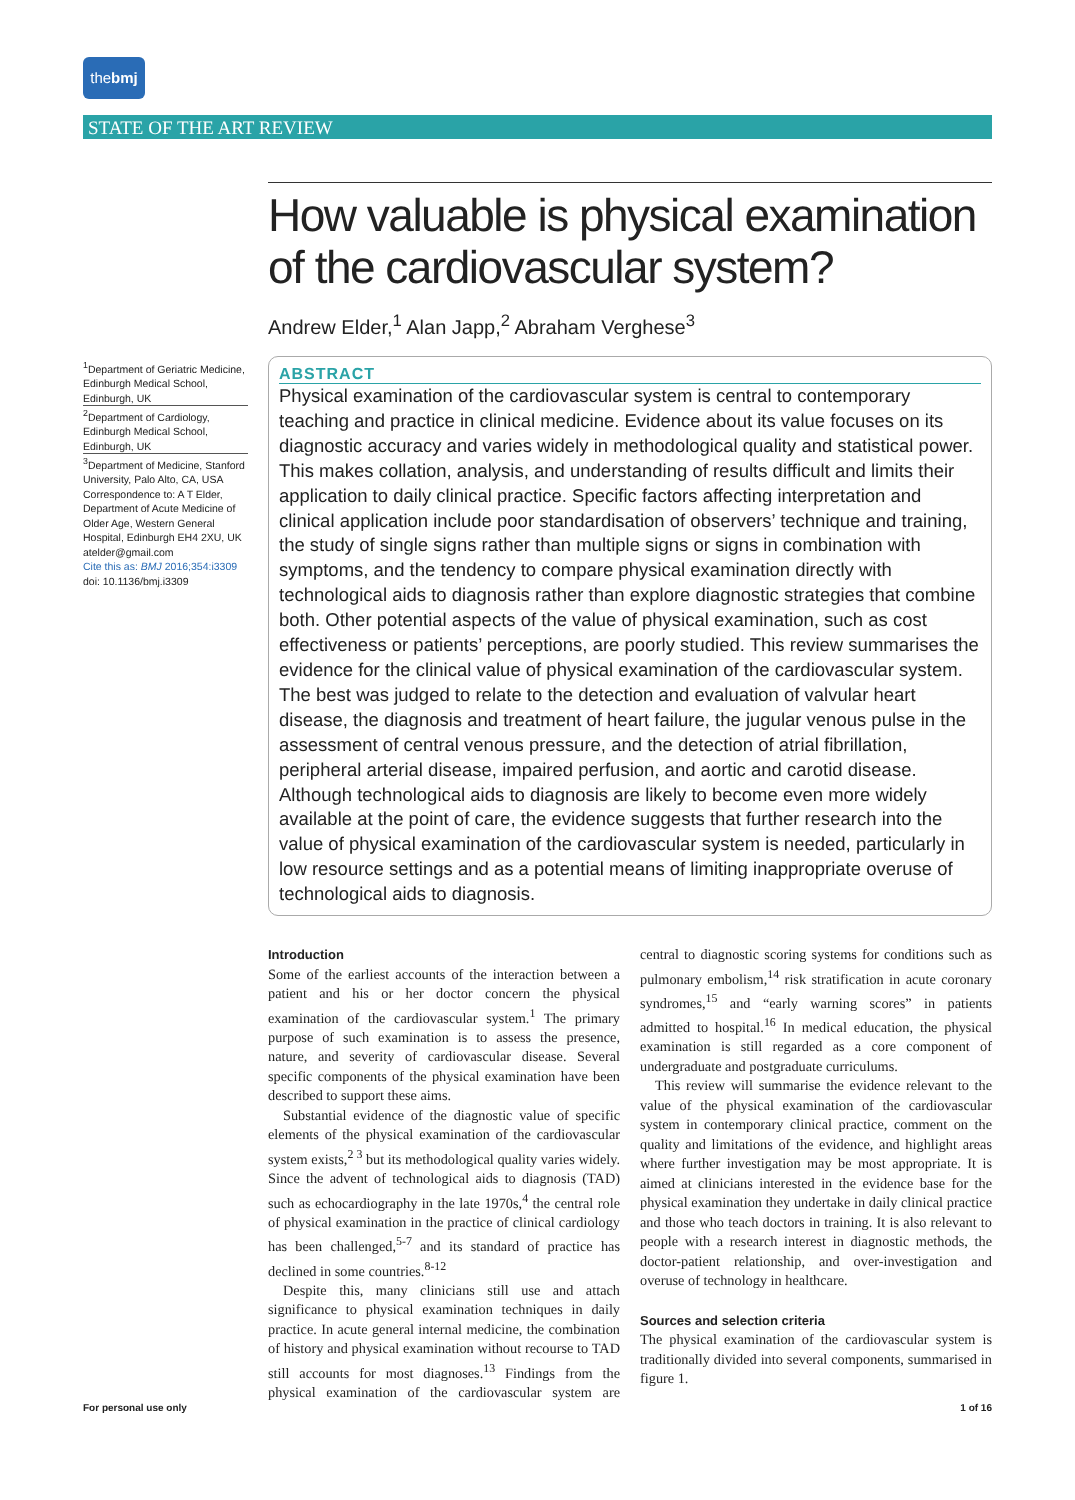thebmj
STATE OF THE ART REVIEW
How valuable is physical examination of the cardiovascular system?
Andrew Elder,<sup>1</sup> Alan Japp,<sup>2</sup> Abraham Verghese<sup>3</sup>
<sup>1</sup> Department of Geriatric Medicine, Edinburgh Medical School, Edinburgh, UK
<sup>2</sup> Department of Cardiology, Edinburgh Medical School, Edinburgh, UK
<sup>3</sup> Department of Medicine, Stanford University, Palo Alto, CA, USA
Correspondence to: A T Elder, Department of Acute Medicine of Older Age, Western General Hospital, Edinburgh EH4 2XU, UK
atelder@gmail.com
Cite this as: BMJ 2016;354:i3309
doi: 10.1136/bmj.i3309
ABSTRACT
Physical examination of the cardiovascular system is central to contemporary teaching and practice in clinical medicine. Evidence about its value focuses on its diagnostic accuracy and varies widely in methodological quality and statistical power. This makes collation, analysis, and understanding of results difficult and limits their application to daily clinical practice. Specific factors affecting interpretation and clinical application include poor standardisation of observers’ technique and training, the study of single signs rather than multiple signs or signs in combination with symptoms, and the tendency to compare physical examination directly with technological aids to diagnosis rather than explore diagnostic strategies that combine both. Other potential aspects of the value of physical examination, such as cost effectiveness or patients’ perceptions, are poorly studied. This review summarises the evidence for the clinical value of physical examination of the cardiovascular system. The best was judged to relate to the detection and evaluation of valvular heart disease, the diagnosis and treatment of heart failure, the jugular venous pulse in the assessment of central venous pressure, and the detection of atrial fibrillation, peripheral arterial disease, impaired perfusion, and aortic and carotid disease. Although technological aids to diagnosis are likely to become even more widely available at the point of care, the evidence suggests that further research into the value of physical examination of the cardiovascular system is needed, particularly in low resource settings and as a potential means of limiting inappropriate overuse of technological aids to diagnosis.
Introduction
Some of the earliest accounts of the interaction between a patient and his or her doctor concern the physical examination of the cardiovascular system.<sup>1</sup> The primary purpose of such examination is to assess the presence, nature, and severity of cardiovascular disease. Several specific components of the physical examination have been described to support these aims.
Substantial evidence of the diagnostic value of specific elements of the physical examination of the cardiovascular system exists,<sup>2 3</sup> but its methodological quality varies widely. Since the advent of technological aids to diagnosis (TAD) such as echocardiography in the late 1970s,<sup>4</sup> the central role of physical examination in the practice of clinical cardiology has been challenged,<sup>5-7</sup> and its standard of practice has declined in some countries.<sup>8-12</sup>
Despite this, many clinicians still use and attach significance to physical examination techniques in daily practice. In acute general internal medicine, the combination of history and physical examination without recourse to TAD still accounts for most diagnoses.<sup>13</sup> Findings from the physical examination of the cardiovascular system are central to diagnostic scoring systems for conditions such as pulmonary embolism,<sup>14</sup> risk stratification in acute coronary syndromes,<sup>15</sup> and “early warning scores” in patients admitted to hospital.<sup>16</sup> In medical education, the physical examination is still regarded as a core component of undergraduate and postgraduate curriculums.
This review will summarise the evidence relevant to the value of the physical examination of the cardiovascular system in contemporary clinical practice, comment on the quality and limitations of the evidence, and highlight areas where further investigation may be most appropriate. It is aimed at clinicians interested in the evidence base for the physical examination they undertake in daily clinical practice and those who teach doctors in training. It is also relevant to people with a research interest in diagnostic methods, the doctor-patient relationship, and over-investigation and overuse of technology in healthcare.
Sources and selection criteria
The physical examination of the cardiovascular system is traditionally divided into several components, summarised in figure 1.
For personal use only 1 of 16